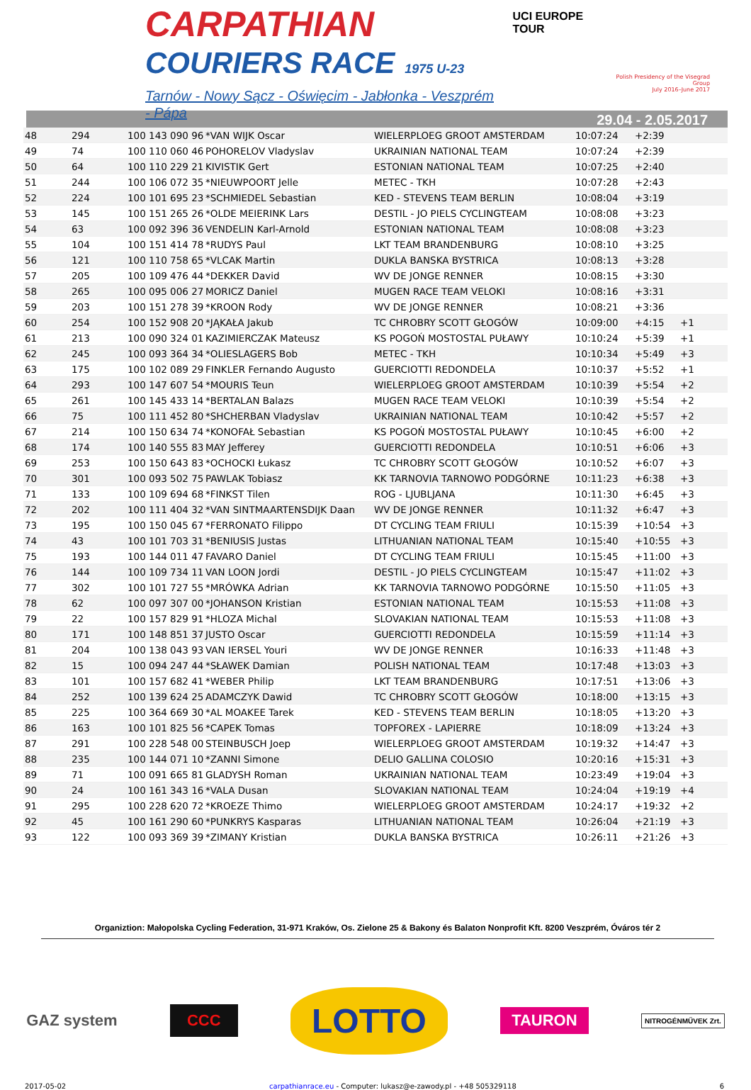CARPATHIAN
COURIERS RACE 1975 U-23
Tarnów - Nowy Sącz - Oświęcim - Jabłonka - Veszprém - Pápa
UCI EUROPE TOUR
Polish Presidency of the Visegrad Group
July 2016–June 2017
29.04 - 2.05.2017
| 48 | 294 | 100 143 090 96 | *VAN WIJK Oscar | WIELERPLOEG GROOT AMSTERDAM | 10:07:24 | +2:39 | |
| 49 | 74 | 100 110 060 46 | POHORELOV Vladyslav | UKRAINIAN NATIONAL TEAM | 10:07:24 | +2:39 | |
| 50 | 64 | 100 110 229 21 | KIVISTIK Gert | ESTONIAN NATIONAL TEAM | 10:07:25 | +2:40 | |
| 51 | 244 | 100 106 072 35 | *NIEUWPOORT Jelle | METEC - TKH | 10:07:28 | +2:43 | |
| 52 | 224 | 100 101 695 23 | *SCHMIEDEL Sebastian | KED - STEVENS TEAM BERLIN | 10:08:04 | +3:19 | |
| 53 | 145 | 100 151 265 26 | *OLDE MEIERINK Lars | DESTIL - JO PIELS CYCLINGTEAM | 10:08:08 | +3:23 | |
| 54 | 63 | 100 092 396 36 | VENDELIN Karl-Arnold | ESTONIAN NATIONAL TEAM | 10:08:08 | +3:23 | |
| 55 | 104 | 100 151 414 78 | *RUDYS Paul | LKT TEAM BRANDENBURG | 10:08:10 | +3:25 | |
| 56 | 121 | 100 110 758 65 | *VLCAK Martin | DUKLA BANSKA BYSTRICA | 10:08:13 | +3:28 | |
| 57 | 205 | 100 109 476 44 | *DEKKER David | WV DE JONGE RENNER | 10:08:15 | +3:30 | |
| 58 | 265 | 100 095 006 27 | MORICZ Daniel | MUGEN RACE TEAM VELOKI | 10:08:16 | +3:31 | |
| 59 | 203 | 100 151 278 39 | *KROON Rody | WV DE JONGE RENNER | 10:08:21 | +3:36 | |
| 60 | 254 | 100 152 908 20 | *JĄKAŁA Jakub | TC CHROBRY SCOTT GŁOGÓW | 10:09:00 | +4:15 | +1 |
| 61 | 213 | 100 090 324 01 | KAZIMIERCZAK Mateusz | KS POGOŃ MOSTOSTAL PUŁAWY | 10:10:24 | +5:39 | +1 |
| 62 | 245 | 100 093 364 34 | *OLIESLAGERS Bob | METEC - TKH | 10:10:34 | +5:49 | +3 |
| 63 | 175 | 100 102 089 29 | FINKLER Fernando Augusto | GUERCIOTTI REDONDELA | 10:10:37 | +5:52 | +1 |
| 64 | 293 | 100 147 607 54 | *MOURIS Teun | WIELERPLOEG GROOT AMSTERDAM | 10:10:39 | +5:54 | +2 |
| 65 | 261 | 100 145 433 14 | *BERTALAN Balazs | MUGEN RACE TEAM VELOKI | 10:10:39 | +5:54 | +2 |
| 66 | 75 | 100 111 452 80 | *SHCHERBAN Vladyslav | UKRAINIAN NATIONAL TEAM | 10:10:42 | +5:57 | +2 |
| 67 | 214 | 100 150 634 74 | *KONOFAŁ Sebastian | KS POGOŃ MOSTOSTAL PUŁAWY | 10:10:45 | +6:00 | +2 |
| 68 | 174 | 100 140 555 83 | MAY Jefferey | GUERCIOTTI REDONDELA | 10:10:51 | +6:06 | +3 |
| 69 | 253 | 100 150 643 83 | *OCHOCKI Łukasz | TC CHROBRY SCOTT GŁOGÓW | 10:10:52 | +6:07 | +3 |
| 70 | 301 | 100 093 502 75 | PAWLAK Tobiasz | KK TARNOVIA TARNOWO PODGÓRNE | 10:11:23 | +6:38 | +3 |
| 71 | 133 | 100 109 694 68 | *FINKST Tilen | ROG - LJUBLJANA | 10:11:30 | +6:45 | +3 |
| 72 | 202 | 100 111 404 32 | *VAN SINTMAARTENSDIJK Daan | WV DE JONGE RENNER | 10:11:32 | +6:47 | +3 |
| 73 | 195 | 100 150 045 67 | *FERRONATO Filippo | DT CYCLING TEAM FRIULI | 10:15:39 | +10:54 | +3 |
| 74 | 43 | 100 101 703 31 | *BENIUSIS Justas | LITHUANIAN NATIONAL TEAM | 10:15:40 | +10:55 | +3 |
| 75 | 193 | 100 144 011 47 | FAVARO Daniel | DT CYCLING TEAM FRIULI | 10:15:45 | +11:00 | +3 |
| 76 | 144 | 100 109 734 11 | VAN LOON Jordi | DESTIL - JO PIELS CYCLINGTEAM | 10:15:47 | +11:02 | +3 |
| 77 | 302 | 100 101 727 55 | *MRÓWKA Adrian | KK TARNOVIA TARNOWO PODGÓRNE | 10:15:50 | +11:05 | +3 |
| 78 | 62 | 100 097 307 00 | *JOHANSON Kristian | ESTONIAN NATIONAL TEAM | 10:15:53 | +11:08 | +3 |
| 79 | 22 | 100 157 829 91 | *HLOZA Michal | SLOVAKIAN NATIONAL TEAM | 10:15:53 | +11:08 | +3 |
| 80 | 171 | 100 148 851 37 | JUSTO Oscar | GUERCIOTTI REDONDELA | 10:15:59 | +11:14 | +3 |
| 81 | 204 | 100 138 043 93 | VAN IERSEL Youri | WV DE JONGE RENNER | 10:16:33 | +11:48 | +3 |
| 82 | 15 | 100 094 247 44 | *SŁAWEK Damian | POLISH NATIONAL TEAM | 10:17:48 | +13:03 | +3 |
| 83 | 101 | 100 157 682 41 | *WEBER Philip | LKT TEAM BRANDENBURG | 10:17:51 | +13:06 | +3 |
| 84 | 252 | 100 139 624 25 | ADAMCZYK Dawid | TC CHROBRY SCOTT GŁOGÓW | 10:18:00 | +13:15 | +3 |
| 85 | 225 | 100 364 669 30 | *AL MOAKEE Tarek | KED - STEVENS TEAM BERLIN | 10:18:05 | +13:20 | +3 |
| 86 | 163 | 100 101 825 56 | *CAPEK Tomas | TOPFOREX - LAPIERRE | 10:18:09 | +13:24 | +3 |
| 87 | 291 | 100 228 548 00 | STEINBUSCH Joep | WIELERPLOEG GROOT AMSTERDAM | 10:19:32 | +14:47 | +3 |
| 88 | 235 | 100 144 071 10 | *ZANNI Simone | DELIO GALLINA COLOSIO | 10:20:16 | +15:31 | +3 |
| 89 | 71 | 100 091 665 81 | GLADYSH Roman | UKRAINIAN NATIONAL TEAM | 10:23:49 | +19:04 | +3 |
| 90 | 24 | 100 161 343 16 | *VALA Dusan | SLOVAKIAN NATIONAL TEAM | 10:24:04 | +19:19 | +4 |
| 91 | 295 | 100 228 620 72 | *KROEZE Thimo | WIELERPLOEG GROOT AMSTERDAM | 10:24:17 | +19:32 | +2 |
| 92 | 45 | 100 161 290 60 | *PUNKRYS Kasparas | LITHUANIAN NATIONAL TEAM | 10:26:04 | +21:19 | +3 |
| 93 | 122 | 100 093 369 39 | *ZIMANY Kristian | DUKLA BANSKA BYSTRICA | 10:26:11 | +21:26 | +3 |
Organiztion: Małopolska Cycling Federation, 31-971 Kraków, Os. Zielone 25 & Bakony és Balaton Nonprofit Kft. 8200 Veszprém, Óváros tér 2
GAZ system CCC LOTTO TAURON NITROGÉNMŰVEK Zrt.
2017-05-02 carpathianrace.eu - Computer: lukasz@e-zawody.pl - +48 505329118 6